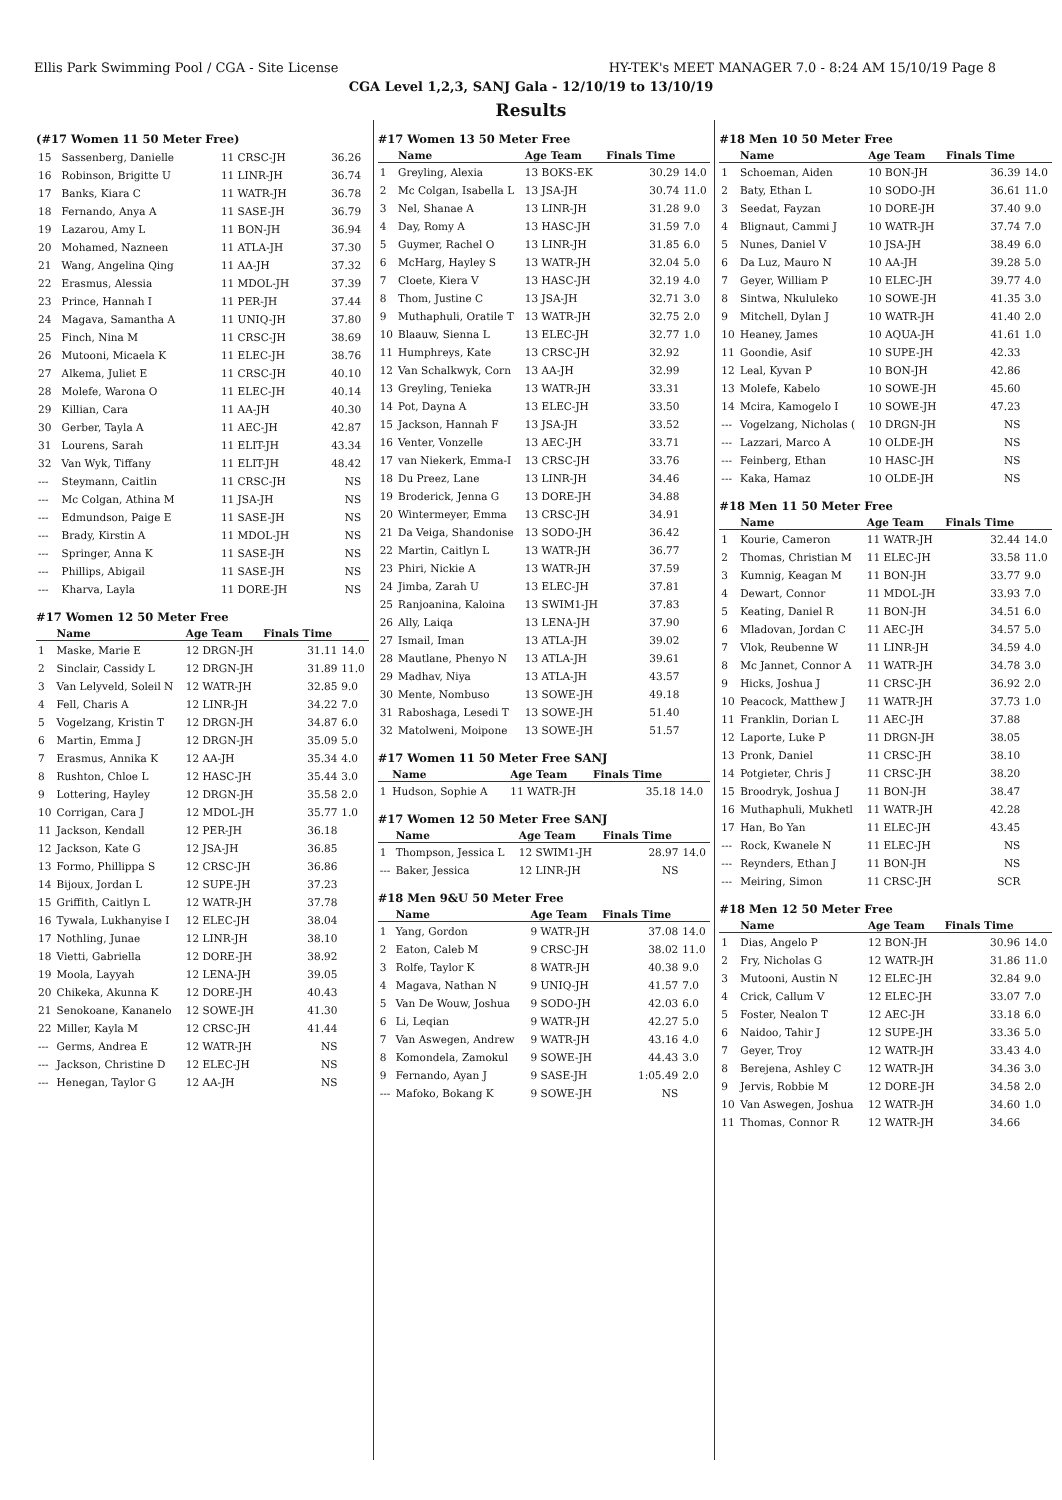Ellis Park Swimming Pool / CGA - Site License HY-TEK's MEET MANAGER 7.0 - 8:24 AM 15/10/19 Page 8
CGA Level 1,2,3, SANJ Gala - 12/10/19 to 13/10/19
Results
(#17 Women 11 50 Meter Free)
| 15 | Sassenberg, Danielle | 11 CRSC-JH | 36.26 | |
| 16 | Robinson, Brigitte U | 11 LINR-JH | 36.74 | |
| 17 | Banks, Kiara C | 11 WATR-JH | 36.78 | |
| 18 | Fernando, Anya A | 11 SASE-JH | 36.79 | |
| 19 | Lazarou, Amy L | 11 BON-JH | 36.94 | |
| 20 | Mohamed, Nazneen | 11 ATLA-JH | 37.30 | |
| 21 | Wang, Angelina Qing | 11 AA-JH | 37.32 | |
| 22 | Erasmus, Alessia | 11 MDOL-JH | 37.39 | |
| 23 | Prince, Hannah I | 11 PER-JH | 37.44 | |
| 24 | Magava, Samantha A | 11 UNIQ-JH | 37.80 | |
| 25 | Finch, Nina M | 11 CRSC-JH | 38.69 | |
| 26 | Mutooni, Micaela K | 11 ELEC-JH | 38.76 | |
| 27 | Alkema, Juliet E | 11 CRSC-JH | 40.10 | |
| 28 | Molefe, Warona O | 11 ELEC-JH | 40.14 | |
| 29 | Killian, Cara | 11 AA-JH | 40.30 | |
| 30 | Gerber, Tayla A | 11 AEC-JH | 42.87 | |
| 31 | Lourens, Sarah | 11 ELIT-JH | 43.34 | |
| 32 | Van Wyk, Tiffany | 11 ELIT-JH | 48.42 | |
| --- | Steymann, Caitlin | 11 CRSC-JH | NS | |
| --- | Mc Colgan, Athina M | 11 JSA-JH | NS | |
| --- | Edmundson, Paige E | 11 SASE-JH | NS | |
| --- | Brady, Kirstin A | 11 MDOL-JH | NS | |
| --- | Springer, Anna K | 11 SASE-JH | NS | |
| --- | Phillips, Abigail | 11 SASE-JH | NS | |
| --- | Kharva, Layla | 11 DORE-JH | NS | |
#17 Women 12 50 Meter Free
| | Name | Age Team | Finals Time | |
| --- | --- | --- | --- | --- |
| 1 | Maske, Marie E | 12 DRGN-JH | 31.11 | 14.0 |
| 2 | Sinclair, Cassidy L | 12 DRGN-JH | 31.89 | 11.0 |
| 3 | Van Lelyveld, Soleil N | 12 WATR-JH | 32.85 | 9.0 |
| 4 | Fell, Charis A | 12 LINR-JH | 34.22 | 7.0 |
| 5 | Vogelzang, Kristin T | 12 DRGN-JH | 34.87 | 6.0 |
| 6 | Martin, Emma J | 12 DRGN-JH | 35.09 | 5.0 |
| 7 | Erasmus, Annika K | 12 AA-JH | 35.34 | 4.0 |
| 8 | Rushton, Chloe L | 12 HASC-JH | 35.44 | 3.0 |
| 9 | Lottering, Hayley | 12 DRGN-JH | 35.58 | 2.0 |
| 10 | Corrigan, Cara J | 12 MDOL-JH | 35.77 | 1.0 |
| 11 | Jackson, Kendall | 12 PER-JH | 36.18 | |
| 12 | Jackson, Kate G | 12 JSA-JH | 36.85 | |
| 13 | Formo, Phillippa S | 12 CRSC-JH | 36.86 | |
| 14 | Bijoux, Jordan L | 12 SUPE-JH | 37.23 | |
| 15 | Griffith, Caitlyn L | 12 WATR-JH | 37.78 | |
| 16 | Tywala, Lukhanyise I | 12 ELEC-JH | 38.04 | |
| 17 | Nothling, Junae | 12 LINR-JH | 38.10 | |
| 18 | Vietti, Gabriella | 12 DORE-JH | 38.92 | |
| 19 | Moola, Layyah | 12 LENA-JH | 39.05 | |
| 20 | Chikeka, Akunna K | 12 DORE-JH | 40.43 | |
| 21 | Senokoane, Kananelo | 12 SOWE-JH | 41.30 | |
| 22 | Miller, Kayla M | 12 CRSC-JH | 41.44 | |
| --- | Germs, Andrea E | 12 WATR-JH | NS | |
| --- | Jackson, Christine D | 12 ELEC-JH | NS | |
| --- | Henegan, Taylor G | 12 AA-JH | NS | |
#17 Women 13 50 Meter Free
| | Name | Age Team | Finals Time | |
| --- | --- | --- | --- | --- |
| 1 | Greyling, Alexia | 13 BOKS-EK | 30.29 | 14.0 |
| 2 | Mc Colgan, Isabella L | 13 JSA-JH | 30.74 | 11.0 |
| 3 | Nel, Shanae A | 13 LINR-JH | 31.28 | 9.0 |
| 4 | Day, Romy A | 13 HASC-JH | 31.59 | 7.0 |
| 5 | Guymer, Rachel O | 13 LINR-JH | 31.85 | 6.0 |
| 6 | McHarg, Hayley S | 13 WATR-JH | 32.04 | 5.0 |
| 7 | Cloete, Kiera V | 13 HASC-JH | 32.19 | 4.0 |
| 8 | Thom, Justine C | 13 JSA-JH | 32.71 | 3.0 |
| 9 | Muthaphuli, Oratile T | 13 WATR-JH | 32.75 | 2.0 |
| 10 | Blaauw, Sienna L | 13 ELEC-JH | 32.77 | 1.0 |
| 11 | Humphreys, Kate | 13 CRSC-JH | 32.92 | |
| 12 | Van Schalkwyk, Corn | 13 AA-JH | 32.99 | |
| 13 | Greyling, Tenieka | 13 WATR-JH | 33.31 | |
| 14 | Pot, Dayna A | 13 ELEC-JH | 33.50 | |
| 15 | Jackson, Hannah F | 13 JSA-JH | 33.52 | |
| 16 | Venter, Vonzelle | 13 AEC-JH | 33.71 | |
| 17 | van Niekerk, Emma-I | 13 CRSC-JH | 33.76 | |
| 18 | Du Preez, Lane | 13 LINR-JH | 34.46 | |
| 19 | Broderick, Jenna G | 13 DORE-JH | 34.88 | |
| 20 | Wintermeyer, Emma | 13 CRSC-JH | 34.91 | |
| 21 | Da Veiga, Shandonise | 13 SODO-JH | 36.42 | |
| 22 | Martin, Caitlyn L | 13 WATR-JH | 36.77 | |
| 23 | Phiri, Nickie A | 13 WATR-JH | 37.59 | |
| 24 | Jimba, Zarah U | 13 ELEC-JH | 37.81 | |
| 25 | Ranjoanina, Kaloina | 13 SWIM1-JH | 37.83 | |
| 26 | Ally, Laiqa | 13 LENA-JH | 37.90 | |
| 27 | Ismail, Iman | 13 ATLA-JH | 39.02 | |
| 28 | Mautlane, Phenyo N | 13 ATLA-JH | 39.61 | |
| 29 | Madhav, Niya | 13 ATLA-JH | 43.57 | |
| 30 | Mente, Nombuso | 13 SOWE-JH | 49.18 | |
| 31 | Raboshaga, Lesedi T | 13 SOWE-JH | 51.40 | |
| 32 | Matolweni, Moipone | 13 SOWE-JH | 51.57 | |
#17 Women 11 50 Meter Free SANJ
| | Name | Age Team | Finals Time | |
| --- | --- | --- | --- | --- |
| 1 | Hudson, Sophie A | 11 WATR-JH | 35.18 | 14.0 |
#17 Women 12 50 Meter Free SANJ
| | Name | Age Team | Finals Time | |
| --- | --- | --- | --- | --- |
| 1 | Thompson, Jessica L | 12 SWIM1-JH | 28.97 | 14.0 |
| --- | Baker, Jessica | 12 LINR-JH | NS | |
#18 Men 9&U 50 Meter Free
| | Name | Age Team | Finals Time | |
| --- | --- | --- | --- | --- |
| 1 | Yang, Gordon | 9 WATR-JH | 37.08 | 14.0 |
| 2 | Eaton, Caleb M | 9 CRSC-JH | 38.02 | 11.0 |
| 3 | Rolfe, Taylor K | 8 WATR-JH | 40.38 | 9.0 |
| 4 | Magava, Nathan N | 9 UNIQ-JH | 41.57 | 7.0 |
| 5 | Van De Wouw, Joshua | 9 SODO-JH | 42.03 | 6.0 |
| 6 | Li, Leqian | 9 WATR-JH | 42.27 | 5.0 |
| 7 | Van Aswegen, Andrew | 9 WATR-JH | 43.16 | 4.0 |
| 8 | Komondela, Zamokul | 9 SOWE-JH | 44.43 | 3.0 |
| 9 | Fernando, Ayan J | 9 SASE-JH | 1:05.49 | 2.0 |
| --- | Mafoko, Bokang K | 9 SOWE-JH | NS | |
#18 Men 10 50 Meter Free
| | Name | Age Team | Finals Time | |
| --- | --- | --- | --- | --- |
| 1 | Schoeman, Aiden | 10 BON-JH | 36.39 | 14.0 |
| 2 | Baty, Ethan L | 10 SODO-JH | 36.61 | 11.0 |
| 3 | Seedat, Fayzan | 10 DORE-JH | 37.40 | 9.0 |
| 4 | Blignaut, Cammi J | 10 WATR-JH | 37.74 | 7.0 |
| 5 | Nunes, Daniel V | 10 JSA-JH | 38.49 | 6.0 |
| 6 | Da Luz, Mauro N | 10 AA-JH | 39.28 | 5.0 |
| 7 | Geyer, William P | 10 ELEC-JH | 39.77 | 4.0 |
| 8 | Sintwa, Nkululeko | 10 SOWE-JH | 41.35 | 3.0 |
| 9 | Mitchell, Dylan J | 10 WATR-JH | 41.40 | 2.0 |
| 10 | Heaney, James | 10 AQUA-JH | 41.61 | 1.0 |
| 11 | Goondie, Asif | 10 SUPE-JH | 42.33 | |
| 12 | Leal, Kyvan P | 10 BON-JH | 42.86 | |
| 13 | Molefe, Kabelo | 10 SOWE-JH | 45.60 | |
| 14 | Mcira, Kamogelo I | 10 SOWE-JH | 47.23 | |
| --- | Vogelzang, Nicholas ( | 10 DRGN-JH | NS | |
| --- | Lazzari, Marco A | 10 OLDE-JH | NS | |
| --- | Feinberg, Ethan | 10 HASC-JH | NS | |
| --- | Kaka, Hamaz | 10 OLDE-JH | NS | |
#18 Men 11 50 Meter Free
| | Name | Age Team | Finals Time | |
| --- | --- | --- | --- | --- |
| 1 | Kourie, Cameron | 11 WATR-JH | 32.44 | 14.0 |
| 2 | Thomas, Christian M | 11 ELEC-JH | 33.58 | 11.0 |
| 3 | Kumnig, Keagan M | 11 BON-JH | 33.77 | 9.0 |
| 4 | Dewart, Connor | 11 MDOL-JH | 33.93 | 7.0 |
| 5 | Keating, Daniel R | 11 BON-JH | 34.51 | 6.0 |
| 6 | Mladovan, Jordan C | 11 AEC-JH | 34.57 | 5.0 |
| 7 | Vlok, Reubenne W | 11 LINR-JH | 34.59 | 4.0 |
| 8 | Mc Jannet, Connor A | 11 WATR-JH | 34.78 | 3.0 |
| 9 | Hicks, Joshua J | 11 CRSC-JH | 36.92 | 2.0 |
| 10 | Peacock, Matthew J | 11 WATR-JH | 37.73 | 1.0 |
| 11 | Franklin, Dorian L | 11 AEC-JH | 37.88 | |
| 12 | Laporte, Luke P | 11 DRGN-JH | 38.05 | |
| 13 | Pronk, Daniel | 11 CRSC-JH | 38.10 | |
| 14 | Potgieter, Chris J | 11 CRSC-JH | 38.20 | |
| 15 | Broodryk, Joshua J | 11 BON-JH | 38.47 | |
| 16 | Muthaphuli, Mukhetl | 11 WATR-JH | 42.28 | |
| 17 | Han, Bo Yan | 11 ELEC-JH | 43.45 | |
| --- | Rock, Kwanele N | 11 ELEC-JH | NS | |
| --- | Reynders, Ethan J | 11 BON-JH | NS | |
| --- | Meiring, Simon | 11 CRSC-JH | SCR | |
#18 Men 12 50 Meter Free
| | Name | Age Team | Finals Time | |
| --- | --- | --- | --- | --- |
| 1 | Dias, Angelo P | 12 BON-JH | 30.96 | 14.0 |
| 2 | Fry, Nicholas G | 12 WATR-JH | 31.86 | 11.0 |
| 3 | Mutooni, Austin N | 12 ELEC-JH | 32.84 | 9.0 |
| 4 | Crick, Callum V | 12 ELEC-JH | 33.07 | 7.0 |
| 5 | Foster, Nealon T | 12 AEC-JH | 33.18 | 6.0 |
| 6 | Naidoo, Tahir J | 12 SUPE-JH | 33.36 | 5.0 |
| 7 | Geyer, Troy | 12 WATR-JH | 33.43 | 4.0 |
| 8 | Berejena, Ashley C | 12 WATR-JH | 34.36 | 3.0 |
| 9 | Jervis, Robbie M | 12 DORE-JH | 34.58 | 2.0 |
| 10 | Van Aswegen, Joshua | 12 WATR-JH | 34.60 | 1.0 |
| 11 | Thomas, Connor R | 12 WATR-JH | 34.66 | |